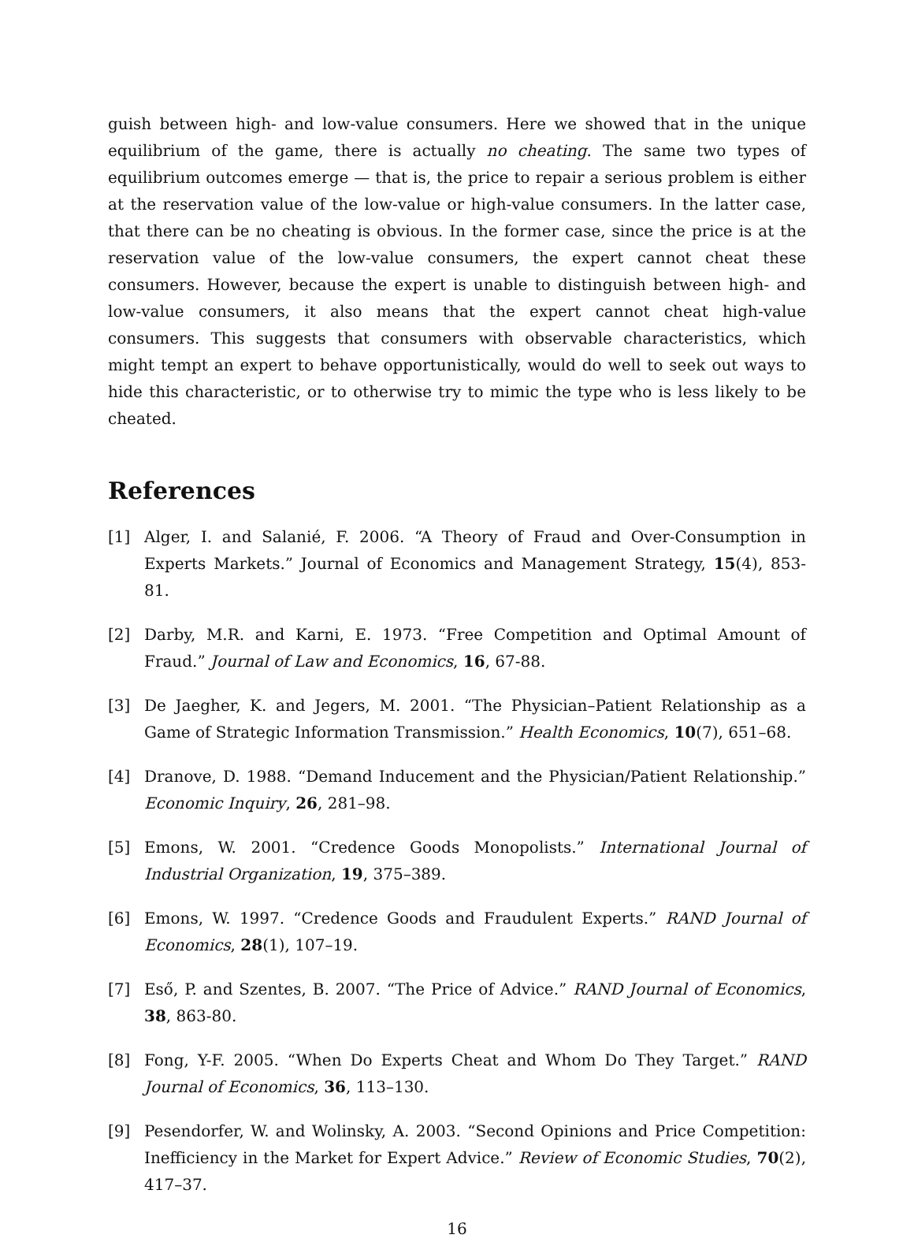guish between high- and low-value consumers. Here we showed that in the unique equilibrium of the game, there is actually no cheating. The same two types of equilibrium outcomes emerge — that is, the price to repair a serious problem is either at the reservation value of the low-value or high-value consumers. In the latter case, that there can be no cheating is obvious. In the former case, since the price is at the reservation value of the low-value consumers, the expert cannot cheat these consumers. However, because the expert is unable to distinguish between high- and low-value consumers, it also means that the expert cannot cheat high-value consumers. This suggests that consumers with observable characteristics, which might tempt an expert to behave opportunistically, would do well to seek out ways to hide this characteristic, or to otherwise try to mimic the type who is less likely to be cheated.
References
[1] Alger, I. and Salanié, F. 2006. “A Theory of Fraud and Over-Consumption in Experts Markets.” Journal of Economics and Management Strategy, 15(4), 853-81.
[2] Darby, M.R. and Karni, E. 1973. “Free Competition and Optimal Amount of Fraud.” Journal of Law and Economics, 16, 67-88.
[3] De Jaegher, K. and Jegers, M. 2001. “The Physician–Patient Relationship as a Game of Strategic Information Transmission.” Health Economics, 10(7), 651–68.
[4] Dranove, D. 1988. “Demand Inducement and the Physician/Patient Relationship.” Economic Inquiry, 26, 281–98.
[5] Emons, W. 2001. “Credence Goods Monopolists.” International Journal of Industrial Organization, 19, 375–389.
[6] Emons, W. 1997. “Credence Goods and Fraudulent Experts.” RAND Journal of Economics, 28(1), 107–19.
[7] Eső, P. and Szentes, B. 2007. “The Price of Advice.” RAND Journal of Economics, 38, 863-80.
[8] Fong, Y-F. 2005. “When Do Experts Cheat and Whom Do They Target.” RAND Journal of Economics, 36, 113–130.
[9] Pesendorfer, W. and Wolinsky, A. 2003. “Second Opinions and Price Competition: Inefficiency in the Market for Expert Advice.” Review of Economic Studies, 70(2), 417–37.
16